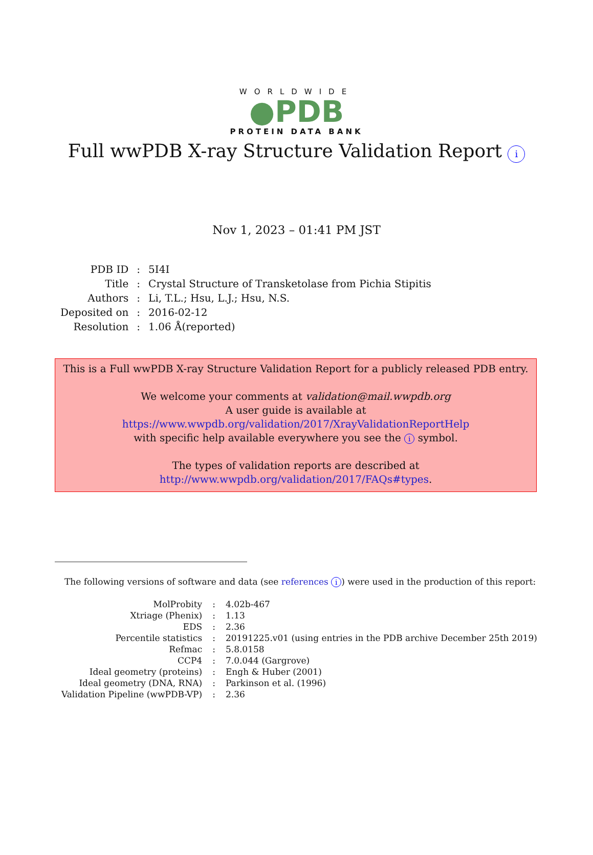WORLDWIDE
●PDB
PROTEIN DATA BANK
Full wwPDB X-ray Structure Validation Report i
Nov 1, 2023 – 01:41 PM JST
| PDB ID | : | 5I4I |
| Title | : | Crystal Structure of Transketolase from Pichia Stipitis |
| Authors | : | Li, T.L.; Hsu, L.J.; Hsu, N.S. |
| Deposited on | : | 2016-02-12 |
| Resolution | : | 1.06 Å(reported) |
This is a Full wwPDB X-ray Structure Validation Report for a publicly released PDB entry.
We welcome your comments at validation@mail.wwpdb.org
A user guide is available at
https://www.wwpdb.org/validation/2017/XrayValidationReportHelp
with specific help available everywhere you see the i symbol.
The types of validation reports are described at
http://www.wwpdb.org/validation/2017/FAQs#types.
The following versions of software and data (see references i) were used in the production of this report:
| MolProbity | : | 4.02b-467 |
| Xtriage (Phenix) | : | 1.13 |
| EDS | : | 2.36 |
| Percentile statistics | : | 20191225.v01 (using entries in the PDB archive December 25th 2019) |
| Refmac | : | 5.8.0158 |
| CCP4 | : | 7.0.044 (Gargrove) |
| Ideal geometry (proteins) | : | Engh & Huber (2001) |
| Ideal geometry (DNA, RNA) | : | Parkinson et al. (1996) |
| Validation Pipeline (wwPDB-VP) | : | 2.36 |